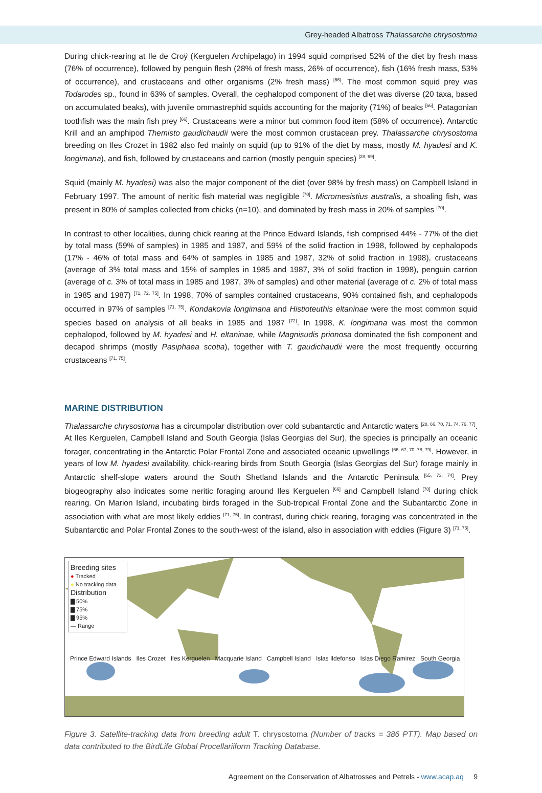Grey-headed Albatross Thalassarche chrysostoma
During chick-rearing at Ile de Croÿ (Kerguelen Archipelago) in 1994 squid comprised 52% of the diet by fresh mass (76% of occurrence), followed by penguin flesh (28% of fresh mass, 26% of occurrence), fish (16% fresh mass, 53% of occurrence), and crustaceans and other organisms (2% fresh mass) <sup>[66]</sup>. The most common squid prey was Todarodes sp., found in 63% of samples. Overall, the cephalopod component of the diet was diverse (20 taxa, based on accumulated beaks), with juvenile ommastrephid squids accounting for the majority (71%) of beaks <sup>[66]</sup>. Patagonian toothfish was the main fish prey <sup>[66]</sup>. Crustaceans were a minor but common food item (58% of occurrence). Antarctic Krill and an amphipod Themisto gaudichaudii were the most common crustacean prey. Thalassarche chrysostoma breeding on Iles Crozet in 1982 also fed mainly on squid (up to 91% of the diet by mass, mostly M. hyadesi and K. longimana), and fish, followed by crustaceans and carrion (mostly penguin species) <sup>[28, 69]</sup>.
Squid (mainly M. hyadesi) was also the major component of the diet (over 98% by fresh mass) on Campbell Island in February 1997. The amount of neritic fish material was negligible <sup>[70]</sup>. Micromesistius australis, a shoaling fish, was present in 80% of samples collected from chicks (n=10), and dominated by fresh mass in 20% of samples <sup>[70]</sup>.
In contrast to other localities, during chick rearing at the Prince Edward Islands, fish comprised 44% - 77% of the diet by total mass (59% of samples) in 1985 and 1987, and 59% of the solid fraction in 1998, followed by cephalopods (17% - 46% of total mass and 64% of samples in 1985 and 1987, 32% of solid fraction in 1998), crustaceans (average of 3% total mass and 15% of samples in 1985 and 1987, 3% of solid fraction in 1998), penguin carrion (average of c. 3% of total mass in 1985 and 1987, 3% of samples) and other material (average of c. 2% of total mass in 1985 and 1987) <sup>[71, 72, 75]</sup>. In 1998, 70% of samples contained crustaceans, 90% contained fish, and cephalopods occurred in 97% of samples <sup>[71, 75]</sup>. Kondakovia longimana and Histioteuthis eltaninae were the most common squid species based on analysis of all beaks in 1985 and 1987 <sup>[72]</sup>. In 1998, K. longimana was most the common cephalopod, followed by M. hyadesi and H. eltaninae, while Magnisudis prionosa dominated the fish component and decapod shrimps (mostly Pasiphaea scotia), together with T. gaudichaudii were the most frequently occurring crustaceans <sup>[71, 75]</sup>.
MARINE DISTRIBUTION
Thalassarche chrysostoma has a circumpolar distribution over cold subantarctic and Antarctic waters <sup>[28, 66, 70, 71, 74, 76, 77]</sup>. At Iles Kerguelen, Campbell Island and South Georgia (Islas Georgias del Sur), the species is principally an oceanic forager, concentrating in the Antarctic Polar Frontal Zone and associated oceanic upwellings <sup>[66, 67, 70, 78, 79]</sup>. However, in years of low M. hyadesi availability, chick-rearing birds from South Georgia (Islas Georgias del Sur) forage mainly in Antarctic shelf-slope waters around the South Shetland Islands and the Antarctic Peninsula <sup>[65, 73, 74]</sup>. Prey biogeography also indicates some neritic foraging around Iles Kerguelen <sup>[66]</sup> and Campbell Island <sup>[70]</sup> during chick rearing. On Marion Island, incubating birds foraged in the Sub-tropical Frontal Zone and the Subantarctic Zone in association with what are most likely eddies <sup>[71, 75]</sup>. In contrast, during chick rearing, foraging was concentrated in the Subantarctic and Polar Frontal Zones to the south-west of the island, also in association with eddies (Figure 3) <sup>[71, 75]</sup>.
Breeding sites
● Tracked
● No tracking data
Distribution
▇ 50%
▇ 75%
▇ 95%
— Range
Prince Edward Islands Iles Crozet Iles Kerguelen Macquarie Island Campbell Island Islas Ildefonso Islas Diego Ramirez South Georgia
Figure 3. Satellite-tracking data from breeding adult T. chrysostoma (Number of tracks = 386 PTT). Map based on data contributed to the BirdLife Global Procellariiform Tracking Database.
Agreement on the Conservation of Albatrosses and Petrels - www.acap.aq 9